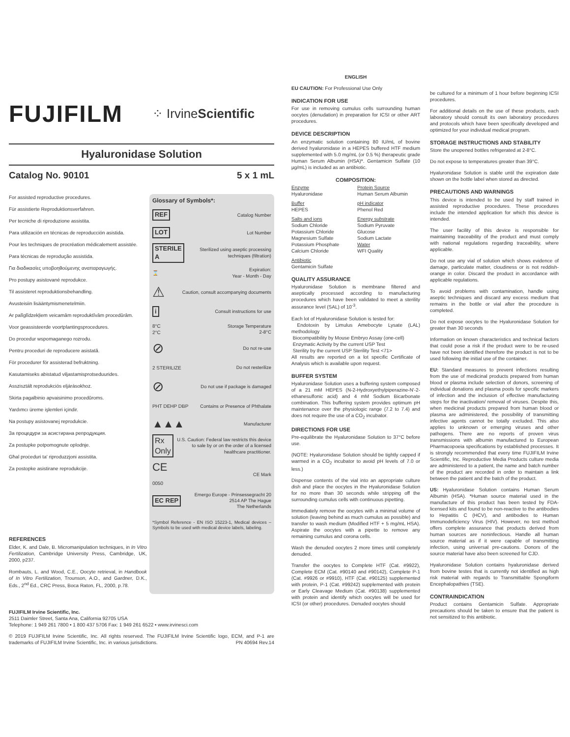FUJIFILM ⁘ IrvineScientific
Hyaluronidase Solution
Catalog No. 90101 5 x 1 mL
For assisted reproductive procedures.
Für assistierte Reproduktionsverfahren.
Per tecniche di riproduzione assistita.
Para utilización en técnicas de reproducción asistida.
Pour les techniques de procréation médicalement assistée.
Para técnicas de reprodução assistida.
Για διαδικασίες υποβοηθούμενης αναπαραγωγής.
Pro postupy asistované reprodukce.
Til assisteret reproduktionsbehandling.
Avusteisiin lisääntymismenetelmiin.
Ar palīglīdzekļiem veicamām reproduktīvām procedūrām.
Voor geassisteerde voortplantingsprocedures.
Do procedur wspomaganego rozrodu.
Pentru proceduri de reproducere asistată.
För procedurer för assisterad befruktning.
Kasutamiseks abistatud viljastamisprotseduurides.
Asszisztált reprodukciós eljárásokhoz.
Skirta pagalbinio apvaisinimo procedūroms.
Yardımcı üreme işlemleri içindir.
Na postupy asistovanej reprodukcie.
За процедури за асистирана репродукция.
Za postupke potpomognute oplodnje.
Għal proċeduri ta' riproduzzjoni assistita.
Za postopke asistirane reprodukcije.
REFERENCES
Elder, K. and Dale, B. Micromanipulation techniques, in In Vitro Fertilization, Cambridge University Press, Cambridge, UK, 2000, p237.
Rombauts, L. and Wood, C.E., Oocyte retrieval, in Handbook of In Vitro Fertilization, Trounson, A.O., and Gardner, D.K., Eds., 2<sup>nd</sup> Ed., CRC Press, Boca Raton, FL, 2000, p.78.
Glossary of Symbols*:
REF Catalog Number
LOT Lot Number
STERILE A Sterilized using aseptic processing techniques (filtration)
⌛ Expiration:
Year - Month - Day
⚠ Caution, consult accompanying documents
i Consult instructions for use
8°C
2°C Storage Temperature
2-8°C
⊘ Do not re-use
2 STERILIZE Do not resterilize
⊘ Do not use if package is damaged
PHT DEHP DBP Contains or Presence of Phthalate
▲▲▲ Manufacturer
Rx Only U.S. Caution: Federal law restricts this device to sale by or on the order of a licensed healthcare practitioner.
CE
0050 CE Mark
EC REP Emergo Europe - Prinsessegracht 20
2514 AP The Hague
The Netherlands
*Symbol Reference - EN ISO 15223-1, Medical devices – Symbols to be used with medical device labels, labeling.
FUJIFILM Irvine Scientific, Inc.
2511 Daimler Street, Santa Ana, California 92705 USA
Telephone: 1 949 261 7800 • 1 800 437 5706 Fax: 1 949 261 6522 • www.irvinesci.com
© 2019 FUJIFILM Irvine Scientific, Inc. All rights reserved. The FUJIFILM Irvine Scientific logo, ECM, and P-1 are trademarks of FUJIFILM Irvine Scientific, Inc. in various jurisdictions. PN 40694 Rev.14
ENGLISH
EU CAUTION: For Professional Use Only
INDICATION FOR USE
For use in removing cumulus cells surrounding human oocytes (denudation) in preparation for ICSI or other ART procedures.
DEVICE DESCRIPTION
An enzymatic solution containing 80 IU/mL of bovine derived hyaluronidase in a HEPES buffered HTF medium supplemented with 5.0 mg/mL (or 0.5 %) therapeutic grade Human Serum Albumin (HSA)*. Gentamicin Sulfate (10 µg/mL) is included as an antibiotic.
COMPOSITION:
Enzyme
Hyaluronidase
Protein Source
Human Serum Albumin
Buffer
HEPES
pH indicator
Phenol Red
Salts and ions
Sodium Chloride
Potassium Chloride
Magnesium Sulfate
Potassium Phosphate
Calcium Chloride
Energy substrate
Sodium Pyruvate
Glucose
Sodium Lactate
Water
WFI Quality
Antibiotic
Gentamicin Sulfate
QUALITY ASSURANCE
Hyaluronidase Solution is membrane filtered and aseptically processed according to manufacturing procedures which have been validated to meet a sterility assurance level (SAL) of 10<sup>-3</sup>.
Each lot of Hyaluronidase Solution is tested for:
Endotoxin by Limulus Amebocyte Lysate (LAL) methodology
Biocompatibility by Mouse Embryo Assay (one-cell)
Enzymatic Activity by the current USP Test
Sterility by the current USP Sterility Test <71>
All results are reported on a lot specific Certificate of Analysis which is available upon request.
BUFFER SYSTEM
Hyaluronidase Solution uses a buffering system composed of a 21 mM HEPES (N-2-Hydroxyethylpiperazine-N'-2-ethanesulfonic acid) and 4 mM Sodium Bicarbonate combination. This buffering system provides optimum pH maintenance over the physiologic range (7.2 to 7.4) and does not require the use of a CO<sub>2</sub> incubator.
DIRECTIONS FOR USE
Pre-equilibrate the Hyaluronidase Solution to 37°C before use.
(NOTE: Hyaluronidase Solution should be tightly capped if warmed in a CO<sub>2</sub> incubator to avoid pH levels of 7.0 or less.)
Dispense contents of the vial into an appropriate culture dish and place the oocytes in the Hyaluronidase Solution for no more than 30 seconds while stripping off the surrounding cumulus cells with continuous pipetting.
Immediately remove the oocytes with a minimal volume of solution (leaving behind as much cumulus as possible) and transfer to wash medium (Modified HTF + 5 mg/mL HSA). Aspirate the oocytes with a pipette to remove any remaining cumulus and corona cells.
Wash the denuded oocytes 2 more times until completely denuded.
Transfer the oocytes to Complete HTF (Cat. #9922), Complete ECM (Cat. #90140 and #90142), Complete P-1 (Cat. #9926 or #9910), HTF (Cat. #90125) supplemented with protein, P-1 (Cat. #99242) supplemented with protein or Early Cleavage Medium (Cat. #90138) supplemented with protein and identify which oocytes will be used for ICSI (or other) procedures. Denuded oocytes should
be cultured for a minimum of 1 hour before beginning ICSI procedures.
For additional details on the use of these products, each laboratory should consult its own laboratory procedures and protocols which have been specifically developed and optimized for your individual medical program.
STORAGE INSTRUCTIONS AND STABILITY
Store the unopened bottles refrigerated at 2-8°C.
Do not expose to temperatures greater than 39°C.
Hyaluronidase Solution is stable until the expiration date shown on the bottle label when stored as directed.
PRECAUTIONS AND WARNINGS
This device is intended to be used by staff trained in assisted reproductive procedures. These procedures include the intended application for which this device is intended.
The user facility of this device is responsible for maintaining traceability of the product and must comply with national regulations regarding traceability, where applicable.
Do not use any vial of solution which shows evidence of damage, particulate matter, cloudiness or is not reddish-orange in color. Discard the product in accordance with applicable regulations.
To avoid problems with contamination, handle using aseptic techniques and discard any excess medium that remains in the bottle or vial after the procedure is completed.
Do not expose oocytes to the Hyaluronidase Solution for greater than 30 seconds
Information on known characteristics and technical factors that could pose a risk if the product were to be re-used have not been identified therefore the product is not to be used following the initial use of the container.
EU: Standard measures to prevent infections resulting from the use of medicinal products prepared from human blood or plasma include selection of donors, screening of individual donations and plasma pools for specific markers of infection and the inclusion of effective manufacturing steps for the inactivation/ removal of viruses. Despite this, when medicinal products prepared from human blood or plasma are administered, the possibility of transmitting infective agents cannot be totally excluded. This also applies to unknown or emerging viruses and other pathogens. There are no reports of proven virus transmissions with albumin manufactured to European Pharmacopoeia specifications by established processes. It is strongly recommended that every time FUJIFILM Irvine Scientific, Inc. Reproductive Media Products culture media are administered to a patient, the name and batch number of the product are recorded in order to maintain a link between the patient and the batch of the product.
US: Hyaluronidase Solution contains Human Serum Albumin (HSA). *Human source material used in the manufacture of this product has been tested by FDA-licensed kits and found to be non-reactive to the antibodies to Hepatitis C (HCV), and antibodies to Human Immunodeficiency Virus (HIV). However, no test method offers complete assurance that products derived from human sources are noninfectious. Handle all human source material as if it were capable of transmitting infection, using universal pre-cautions. Donors of the source material have also been screened for CJD.
Hyaluronidase Solution contains hyaluronidase derived from bovine testes that is currently not identified as high risk material with regards to Transmittable Spongiform Encephalopathies (TSE).
CONTRAINDICATION
Product contains Gentamicin Sulfate. Appropriate precautions should be taken to ensure that the patient is not sensitized to this antibiotic.